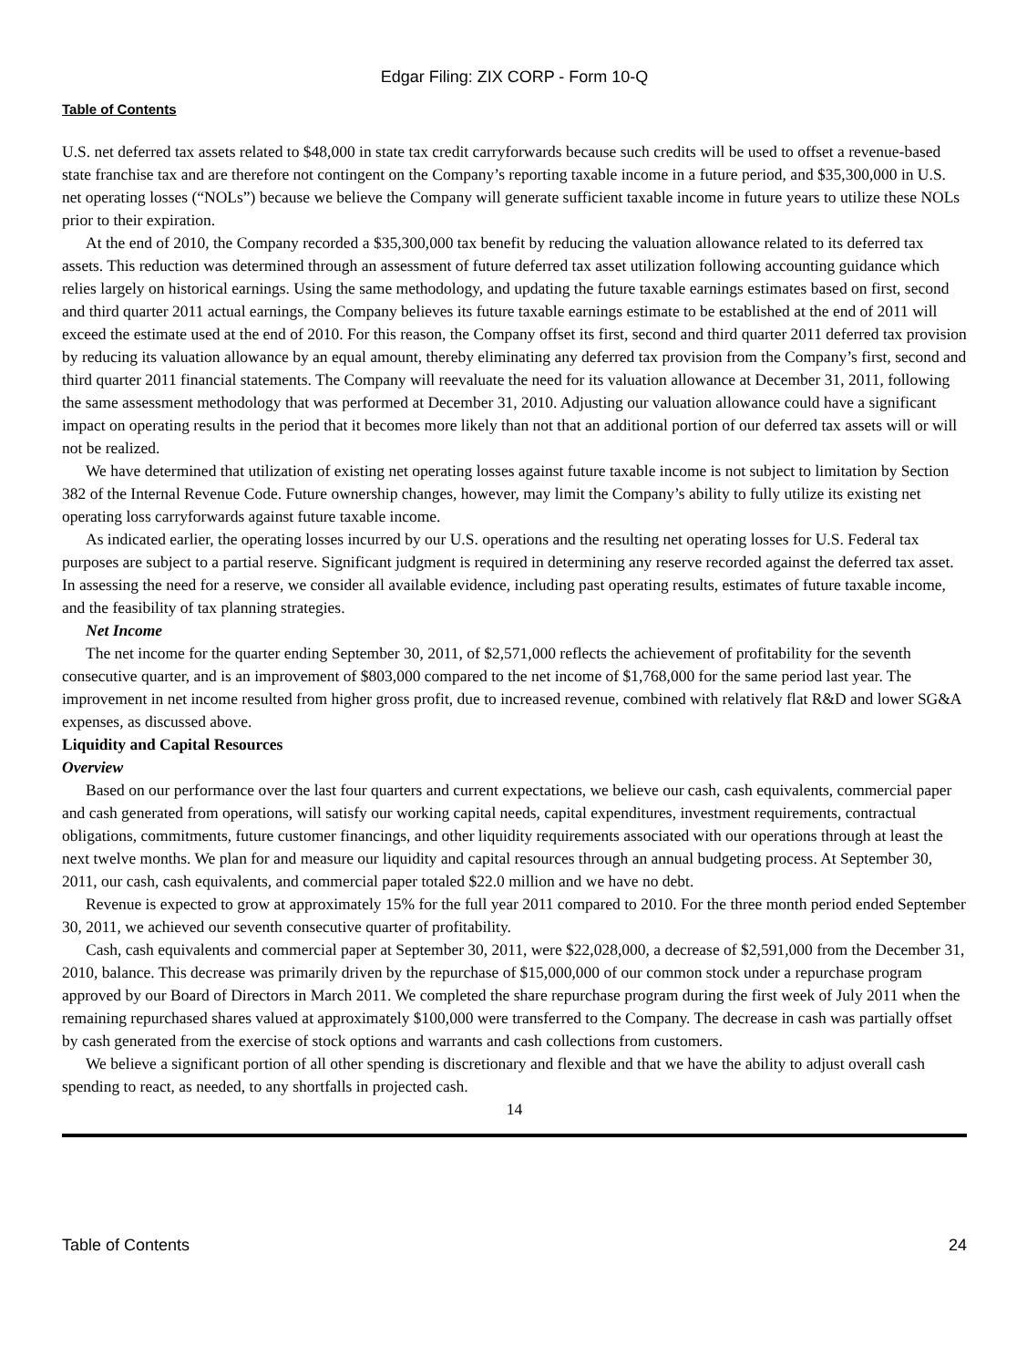Edgar Filing: ZIX CORP - Form 10-Q
Table of Contents
U.S. net deferred tax assets related to $48,000 in state tax credit carryforwards because such credits will be used to offset a revenue-based state franchise tax and are therefore not contingent on the Company’s reporting taxable income in a future period, and $35,300,000 in U.S. net operating losses (“NOLs”) because we believe the Company will generate sufficient taxable income in future years to utilize these NOLs prior to their expiration.
At the end of 2010, the Company recorded a $35,300,000 tax benefit by reducing the valuation allowance related to its deferred tax assets. This reduction was determined through an assessment of future deferred tax asset utilization following accounting guidance which relies largely on historical earnings. Using the same methodology, and updating the future taxable earnings estimates based on first, second and third quarter 2011 actual earnings, the Company believes its future taxable earnings estimate to be established at the end of 2011 will exceed the estimate used at the end of 2010. For this reason, the Company offset its first, second and third quarter 2011 deferred tax provision by reducing its valuation allowance by an equal amount, thereby eliminating any deferred tax provision from the Company’s first, second and third quarter 2011 financial statements. The Company will reevaluate the need for its valuation allowance at December 31, 2011, following the same assessment methodology that was performed at December 31, 2010. Adjusting our valuation allowance could have a significant impact on operating results in the period that it becomes more likely than not that an additional portion of our deferred tax assets will or will not be realized.
We have determined that utilization of existing net operating losses against future taxable income is not subject to limitation by Section 382 of the Internal Revenue Code. Future ownership changes, however, may limit the Company’s ability to fully utilize its existing net operating loss carryforwards against future taxable income.
As indicated earlier, the operating losses incurred by our U.S. operations and the resulting net operating losses for U.S. Federal tax purposes are subject to a partial reserve. Significant judgment is required in determining any reserve recorded against the deferred tax asset. In assessing the need for a reserve, we consider all available evidence, including past operating results, estimates of future taxable income, and the feasibility of tax planning strategies.
Net Income
The net income for the quarter ending September 30, 2011, of $2,571,000 reflects the achievement of profitability for the seventh consecutive quarter, and is an improvement of $803,000 compared to the net income of $1,768,000 for the same period last year. The improvement in net income resulted from higher gross profit, due to increased revenue, combined with relatively flat R&D and lower SG&A expenses, as discussed above.
Liquidity and Capital Resources
Overview
Based on our performance over the last four quarters and current expectations, we believe our cash, cash equivalents, commercial paper and cash generated from operations, will satisfy our working capital needs, capital expenditures, investment requirements, contractual obligations, commitments, future customer financings, and other liquidity requirements associated with our operations through at least the next twelve months. We plan for and measure our liquidity and capital resources through an annual budgeting process. At September 30, 2011, our cash, cash equivalents, and commercial paper totaled $22.0 million and we have no debt.
Revenue is expected to grow at approximately 15% for the full year 2011 compared to 2010. For the three month period ended September 30, 2011, we achieved our seventh consecutive quarter of profitability.
Cash, cash equivalents and commercial paper at September 30, 2011, were $22,028,000, a decrease of $2,591,000 from the December 31, 2010, balance. This decrease was primarily driven by the repurchase of $15,000,000 of our common stock under a repurchase program approved by our Board of Directors in March 2011. We completed the share repurchase program during the first week of July 2011 when the remaining repurchased shares valued at approximately $100,000 were transferred to the Company. The decrease in cash was partially offset by cash generated from the exercise of stock options and warrants and cash collections from customers.
We believe a significant portion of all other spending is discretionary and flexible and that we have the ability to adjust overall cash spending to react, as needed, to any shortfalls in projected cash.
14
Table of Contents 24